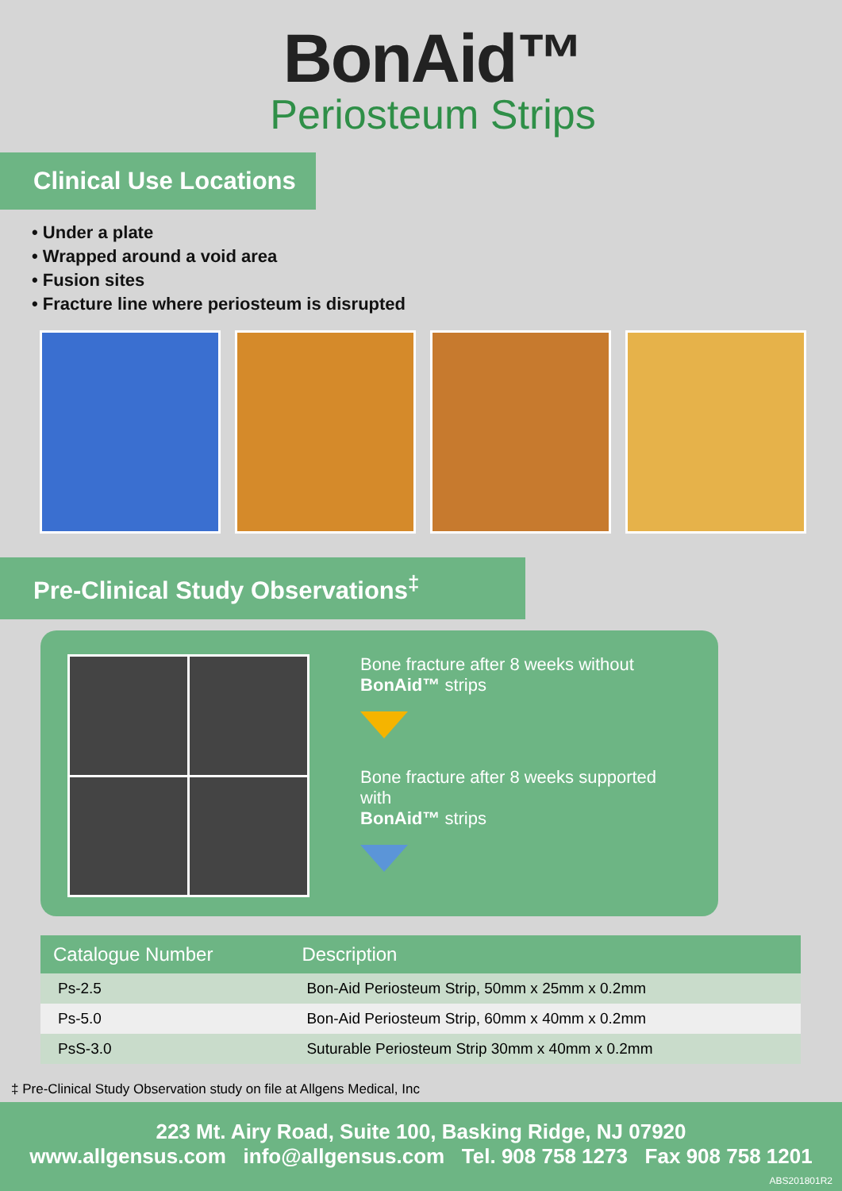BonAid™
Periosteum Strips
Clinical Use Locations
• Under a plate
• Wrapped around a void area
• Fusion sites
• Fracture line where periosteum is disrupted
Pre-Clinical Study Observations<sup>‡</sup>
Bone fracture after 8 weeks without
BonAid™ strips
Bone fracture after 8 weeks supported with
BonAid™ strips
| Catalogue Number | Description |
| --- | --- |
| Ps-2.5 | Bon-Aid Periosteum Strip, 50mm x 25mm x 0.2mm |
| Ps-5.0 | Bon-Aid Periosteum Strip, 60mm x 40mm x 0.2mm |
| PsS-3.0 | Suturable Periosteum Strip 30mm x 40mm x 0.2mm |
‡ Pre-Clinical Study Observation study on file at Allgens Medical, Inc
223 Mt. Airy Road, Suite 100, Basking Ridge, NJ 07920
www.allgensus.com info@allgensus.com Tel. 908 758 1273 Fax 908 758 1201
ABS201801R2